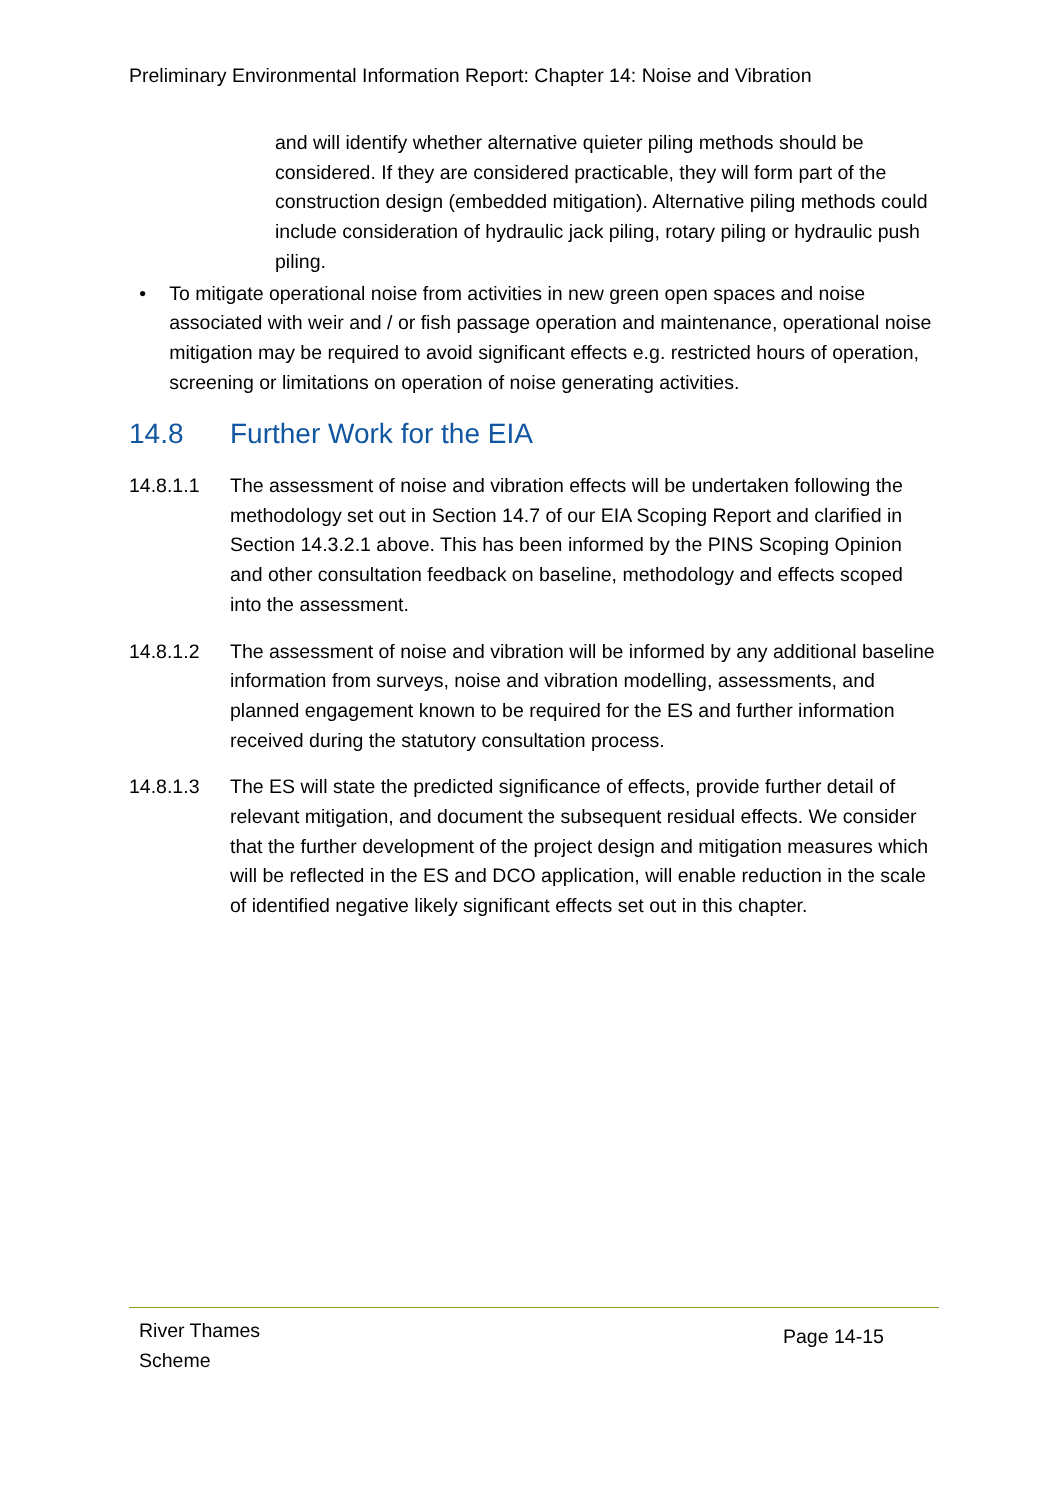Preliminary Environmental Information Report: Chapter 14: Noise and Vibration
and will identify whether alternative quieter piling methods should be considered. If they are considered practicable, they will form part of the construction design (embedded mitigation). Alternative piling methods could include consideration of hydraulic jack piling, rotary piling or hydraulic push piling.
• To mitigate operational noise from activities in new green open spaces and noise associated with weir and / or fish passage operation and maintenance, operational noise mitigation may be required to avoid significant effects e.g. restricted hours of operation, screening or limitations on operation of noise generating activities.
14.8 Further Work for the EIA
14.8.1.1 The assessment of noise and vibration effects will be undertaken following the methodology set out in Section 14.7 of our EIA Scoping Report and clarified in Section 14.3.2.1 above. This has been informed by the PINS Scoping Opinion and other consultation feedback on baseline, methodology and effects scoped into the assessment.
14.8.1.2 The assessment of noise and vibration will be informed by any additional baseline information from surveys, noise and vibration modelling, assessments, and planned engagement known to be required for the ES and further information received during the statutory consultation process.
14.8.1.3 The ES will state the predicted significance of effects, provide further detail of relevant mitigation, and document the subsequent residual effects. We consider that the further development of the project design and mitigation measures which will be reflected in the ES and DCO application, will enable reduction in the scale of identified negative likely significant effects set out in this chapter.
River Thames
Scheme
Page 14-15